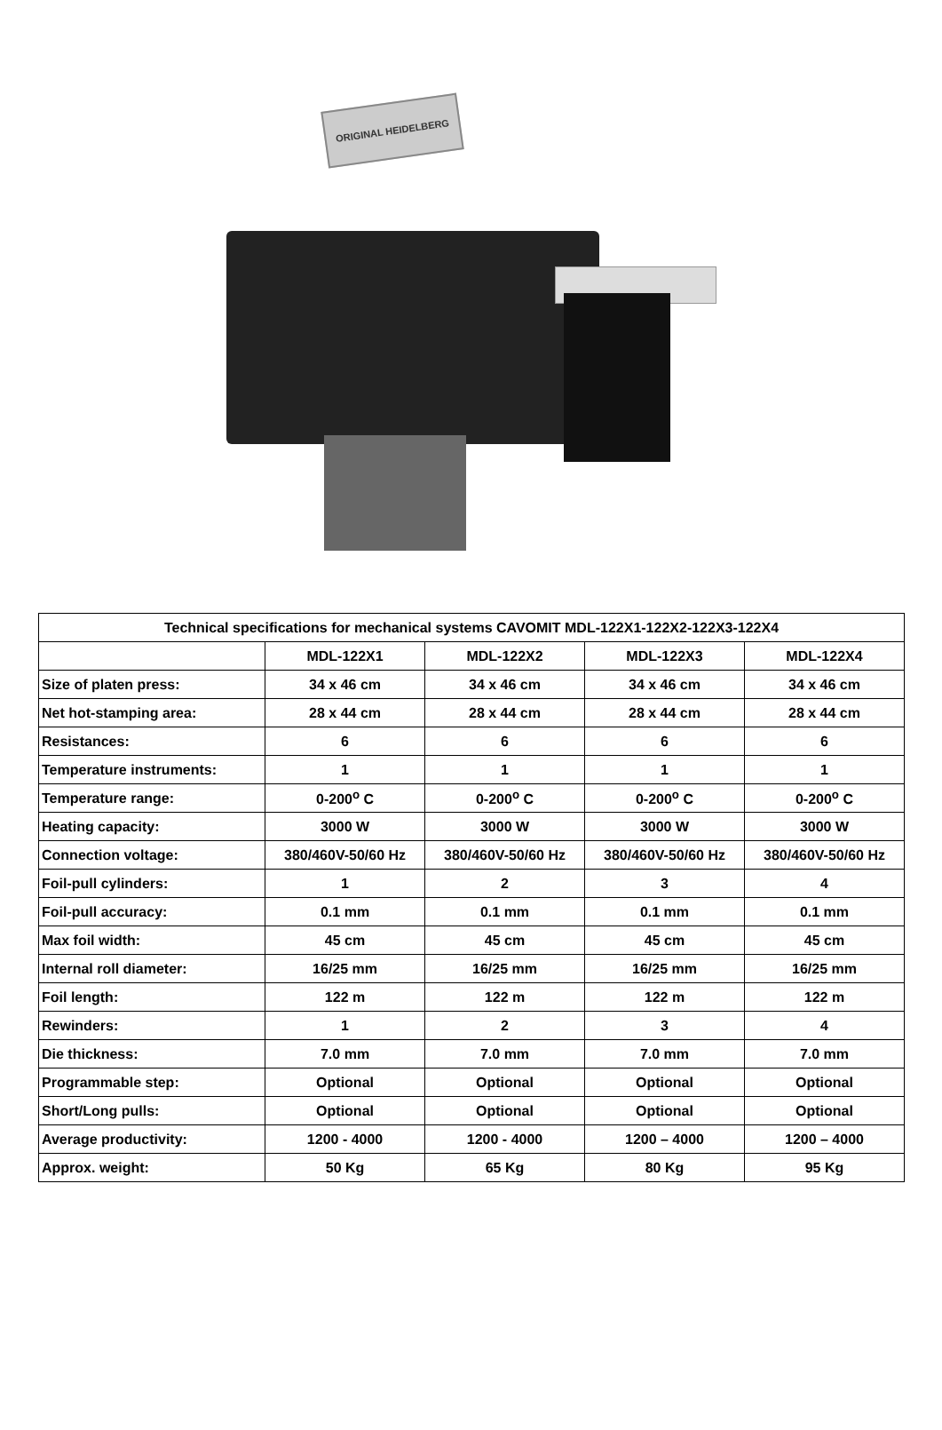ORIGINAL HEIDELBERG
| Technical specifications for mechanical systems CAVOMIT MDL-122X1-122X2-122X3-122X4 | | | | |
| --- | --- | --- | --- | --- |
| | MDL-122X1 | MDL-122X2 | MDL-122X3 | MDL-122X4 |
| Size of platen press: | 34 x 46 cm | 34 x 46 cm | 34 x 46 cm | 34 x 46 cm |
| Net hot-stamping area: | 28 x 44 cm | 28 x 44 cm | 28 x 44 cm | 28 x 44 cm |
| Resistances: | 6 | 6 | 6 | 6 |
| Temperature instruments: | 1 | 1 | 1 | 1 |
| Temperature range: | 0-200<sup>o</sup> C | 0-200<sup>o</sup> C | 0-200<sup>o</sup> C | 0-200<sup>o</sup> C |
| Heating capacity: | 3000 W | 3000 W | 3000 W | 3000 W |
| Connection voltage: | 380/460V-50/60 Hz | 380/460V-50/60 Hz | 380/460V-50/60 Hz | 380/460V-50/60 Hz |
| Foil-pull cylinders: | 1 | 2 | 3 | 4 |
| Foil-pull accuracy: | 0.1 mm | 0.1 mm | 0.1 mm | 0.1 mm |
| Max foil width: | 45 cm | 45 cm | 45 cm | 45 cm |
| Internal roll diameter: | 16/25 mm | 16/25 mm | 16/25 mm | 16/25 mm |
| Foil length: | 122 m | 122 m | 122 m | 122 m |
| Rewinders: | 1 | 2 | 3 | 4 |
| Die thickness: | 7.0 mm | 7.0 mm | 7.0 mm | 7.0 mm |
| Programmable step: | Optional | Optional | Optional | Optional |
| Short/Long pulls: | Optional | Optional | Optional | Optional |
| Average productivity: | 1200 - 4000 | 1200 - 4000 | 1200 – 4000 | 1200 – 4000 |
| Approx. weight: | 50 Kg | 65 Kg | 80 Kg | 95 Kg |